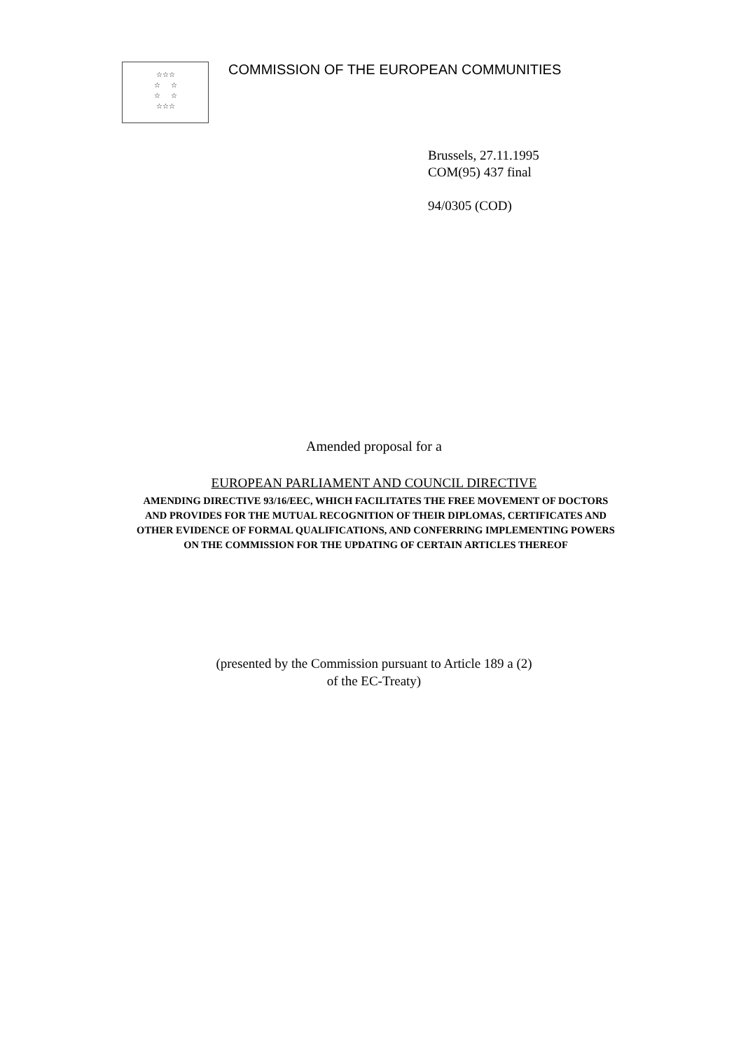☆☆☆
☆ ☆
☆ ☆
☆☆☆
COMMISSION OF THE EUROPEAN COMMUNITIES
Brussels, 27.11.1995
COM(95) 437 final
94/0305 (COD)
Amended proposal for a
EUROPEAN PARLIAMENT AND COUNCIL DIRECTIVE
AMENDING DIRECTIVE 93/16/EEC, WHICH FACILITATES THE FREE MOVEMENT OF DOCTORS AND PROVIDES FOR THE MUTUAL RECOGNITION OF THEIR DIPLOMAS, CERTIFICATES AND OTHER EVIDENCE OF FORMAL QUALIFICATIONS, AND CONFERRING IMPLEMENTING POWERS ON THE COMMISSION FOR THE UPDATING OF CERTAIN ARTICLES THEREOF
(presented by the Commission pursuant to Article 189 a (2)
of the EC-Treaty)